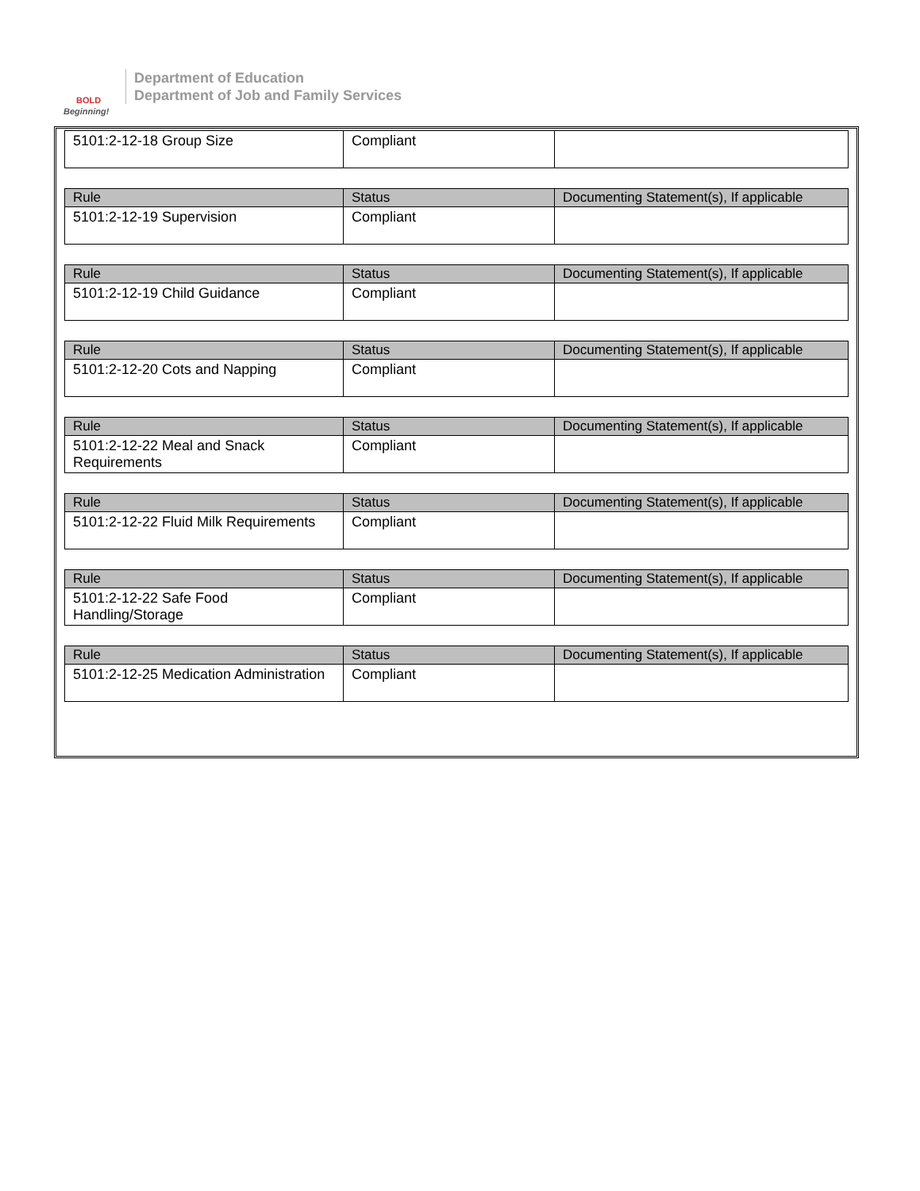BOLD
Beginning!
Department of Education
Department of Job and Family Services
| 5101:2-12-18 Group Size | Compliant | |
| Rule | Status | Documenting Statement(s), If applicable |
| --- | --- | --- |
| 5101:2-12-19 Supervision | Compliant | |
| Rule | Status | Documenting Statement(s), If applicable |
| --- | --- | --- |
| 5101:2-12-19 Child Guidance | Compliant | |
| Rule | Status | Documenting Statement(s), If applicable |
| --- | --- | --- |
| 5101:2-12-20 Cots and Napping | Compliant | |
| Rule | Status | Documenting Statement(s), If applicable |
| --- | --- | --- |
| 5101:2-12-22 Meal and Snack Requirements | Compliant | |
| Rule | Status | Documenting Statement(s), If applicable |
| --- | --- | --- |
| 5101:2-12-22 Fluid Milk Requirements | Compliant | |
| Rule | Status | Documenting Statement(s), If applicable |
| --- | --- | --- |
| 5101:2-12-22 Safe Food Handling/Storage | Compliant | |
| Rule | Status | Documenting Statement(s), If applicable |
| --- | --- | --- |
| 5101:2-12-25 Medication Administration | Compliant | |